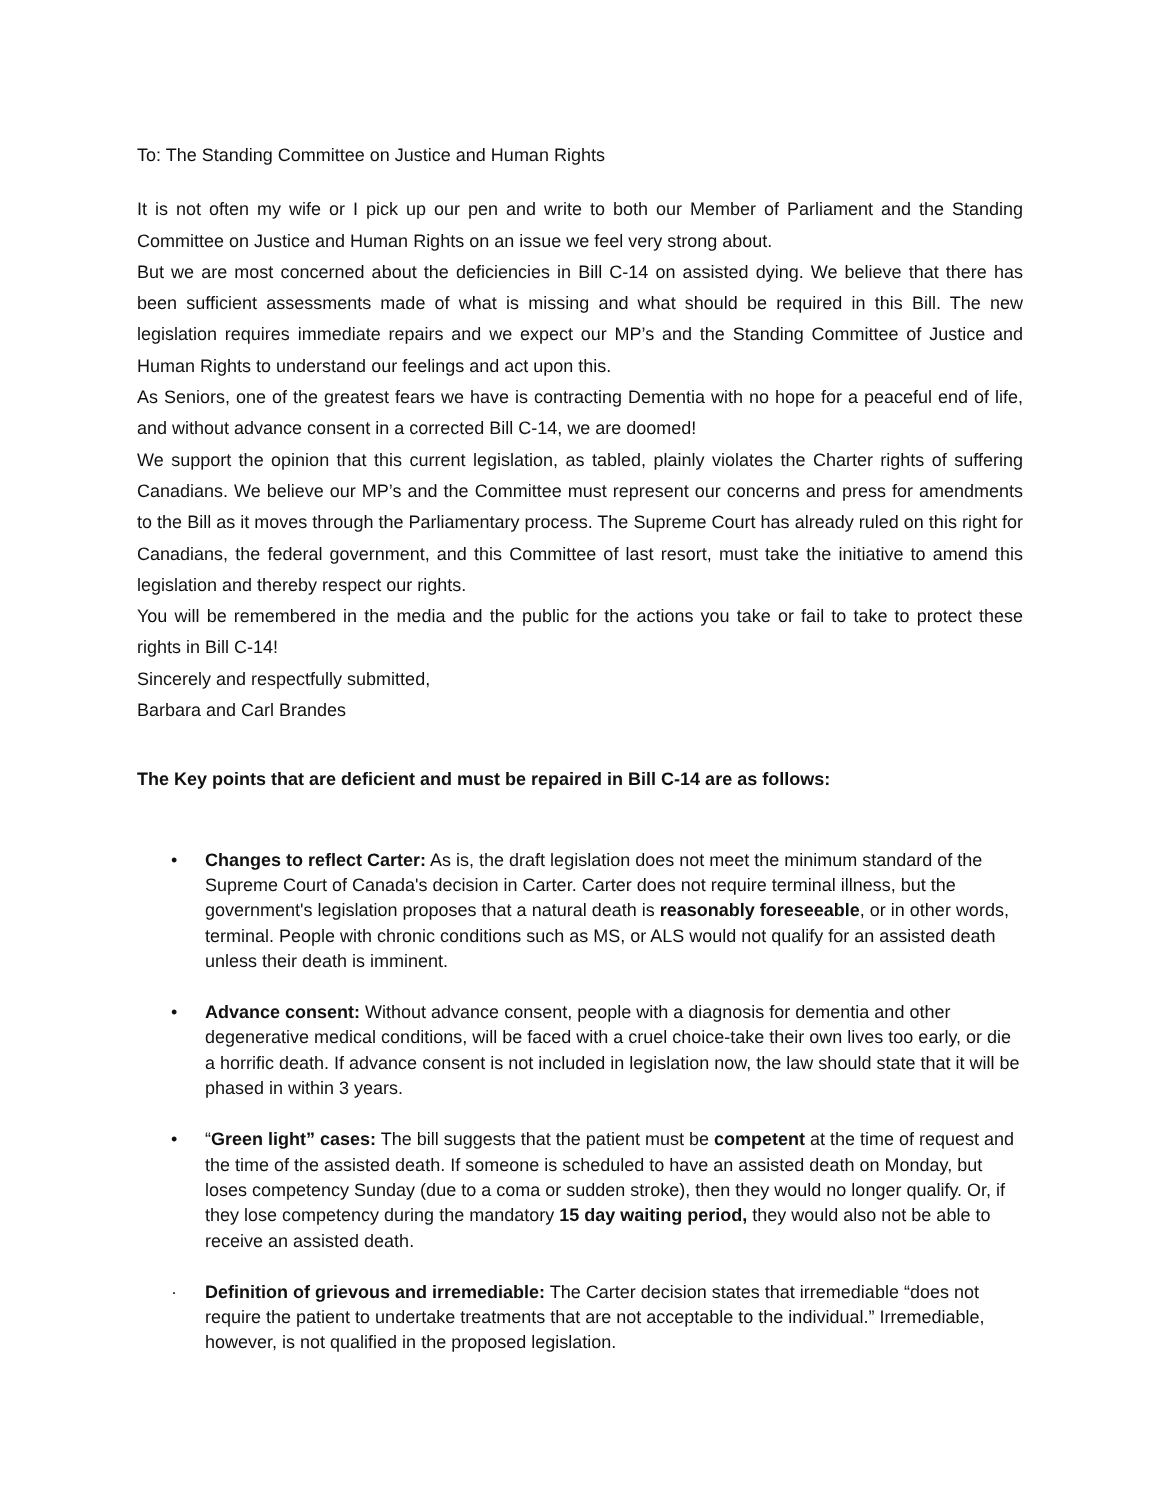To: The Standing Committee on Justice and Human Rights
It is not often my wife or I pick up our pen and write to both our Member of Parliament and the Standing Committee on Justice and Human Rights on an issue we feel very strong about.
But we are most concerned about the deficiencies in Bill C-14 on assisted dying. We believe that there has been sufficient assessments made of what is missing and what should be required in this Bill. The new legislation requires immediate repairs and we expect our MP’s and the Standing Committee of Justice and Human Rights to understand our feelings and act upon this.
As Seniors, one of the greatest fears we have is contracting Dementia with no hope for a peaceful end of life, and without advance consent in a corrected Bill C-14, we are doomed!
We support the opinion that this current legislation, as tabled, plainly violates the Charter rights of suffering Canadians. We believe our MP’s and the Committee must represent our concerns and press for amendments to the Bill as it moves through the Parliamentary process. The Supreme Court has already ruled on this right for Canadians, the federal government, and this Committee of last resort, must take the initiative to amend this legislation and thereby respect our rights.
You will be remembered in the media and the public for the actions you take or fail to take to protect these rights in Bill C-14!
Sincerely and respectfully submitted,
Barbara and Carl Brandes
The Key points that are deficient and must be repaired in Bill C-14 are as follows:
• Changes to reflect Carter: As is, the draft legislation does not meet the minimum standard of the Supreme Court of Canada's decision in Carter. Carter does not require terminal illness, but the government's legislation proposes that a natural death is reasonably foreseeable, or in other words, terminal. People with chronic conditions such as MS, or ALS would not qualify for an assisted death unless their death is imminent.
• Advance consent: Without advance consent, people with a diagnosis for dementia and other degenerative medical conditions, will be faced with a cruel choice-take their own lives too early, or die a horrific death. If advance consent is not included in legislation now, the law should state that it will be phased in within 3 years.
• “Green light” cases: The bill suggests that the patient must be competent at the time of request and the time of the assisted death. If someone is scheduled to have an assisted death on Monday, but loses competency Sunday (due to a coma or sudden stroke), then they would no longer qualify. Or, if they lose competency during the mandatory 15 day waiting period, they would also not be able to receive an assisted death.
· Definition of grievous and irremediable: The Carter decision states that irremediable “does not require the patient to undertake treatments that are not acceptable to the individual.” Irremediable, however, is not qualified in the proposed legislation.